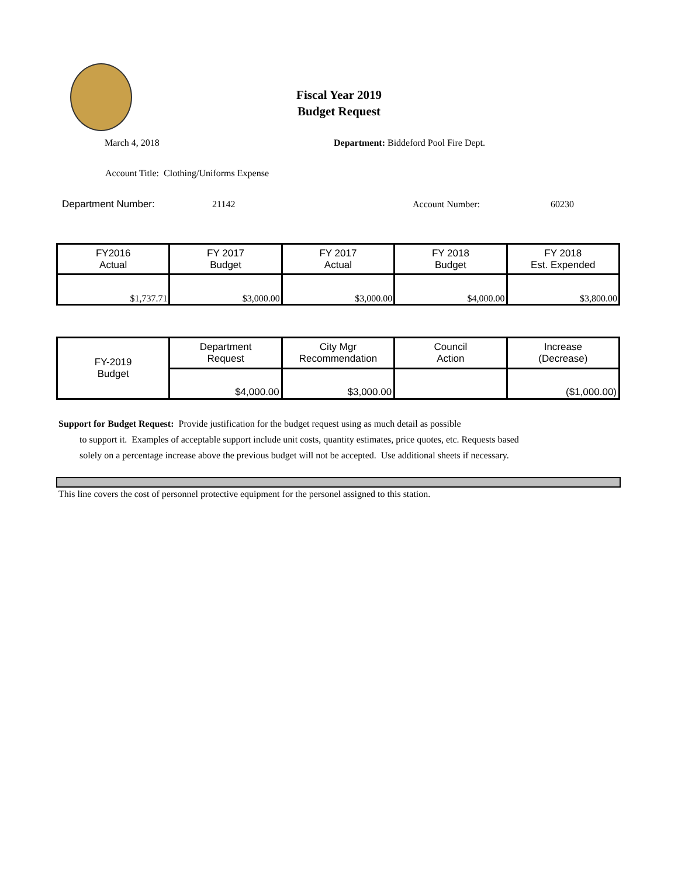Fiscal Year 2019
Budget Request
March 4, 2018
Department: Biddeford Pool Fire Dept.
Account Title: Clothing/Uniforms Expense
Department Number: 21142 Account Number: 60230
| FY2016 Actual | FY 2017 Budget | FY 2017 Actual | FY 2018 Budget | FY 2018 Est. Expended |
| --- | --- | --- | --- | --- |
| $1,737.71 | $3,000.00 | $3,000.00 | $4,000.00 | $3,800.00 |
| FY-2019 Budget | Department Request | City Mgr Recommendation | Council Action | Increase (Decrease) |
| | $4,000.00 | $3,000.00 | | ($1,000.00) |
Support for Budget Request: Provide justification for the budget request using as much detail as possible
to support it. Examples of acceptable support include unit costs, quantity estimates, price quotes, etc. Requests based solely on a percentage increase above the previous budget will not be accepted. Use additional sheets if necessary.
This line covers the cost of personnel protective equipment for the personel assigned to this station.